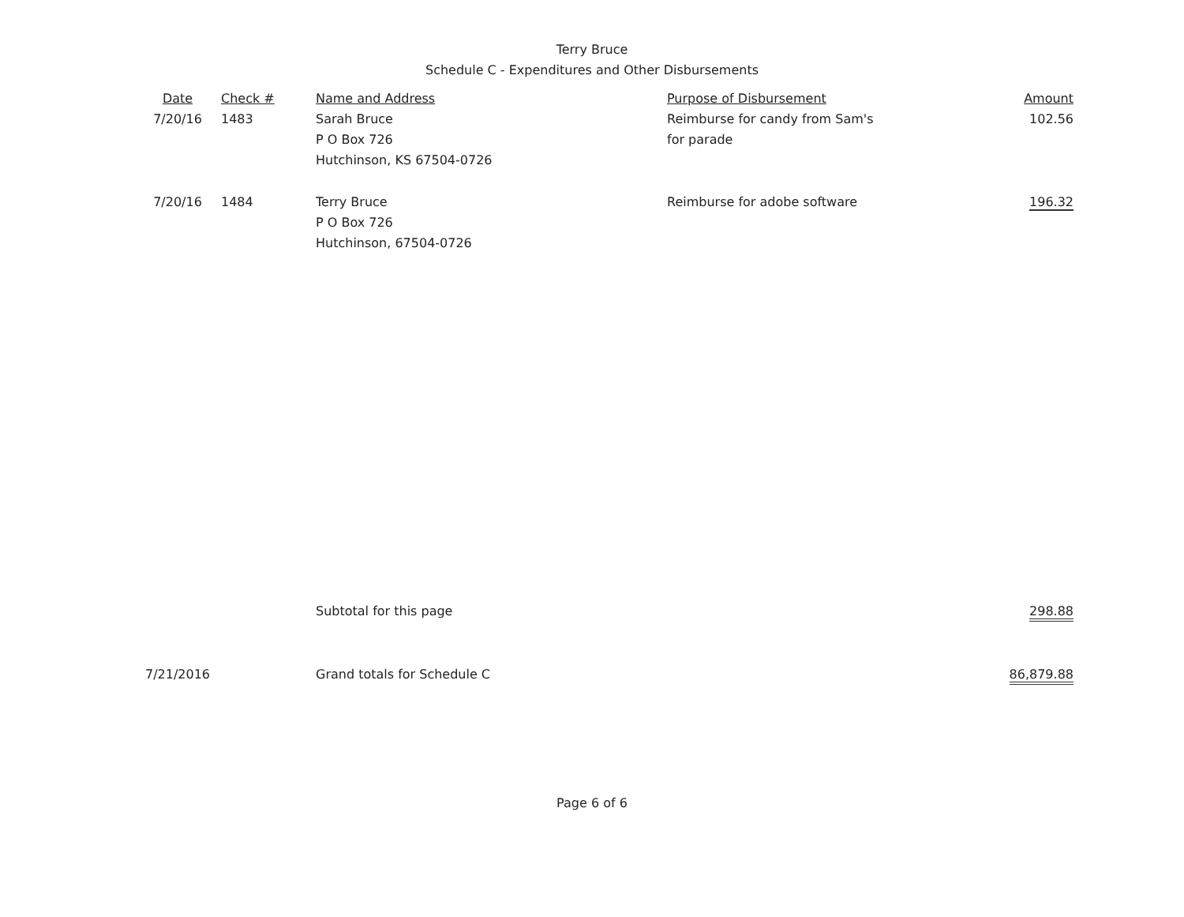Terry Bruce
Schedule C - Expenditures and Other Disbursements
| Date | Check # | Name and Address | Purpose of Disbursement | Amount |
| --- | --- | --- | --- | --- |
| 7/20/16 | 1483 | Sarah Bruce P O Box 726 Hutchinson, KS 67504-0726 | Reimburse for candy from Sam's for parade | 102.56 |
| 7/20/16 | 1484 | Terry Bruce P O Box 726 Hutchinson, 67504-0726 | Reimburse for adobe software | 196.32 |
| | | Subtotal for this page | | 298.88 |
| 7/21/2016 | | Grand totals for Schedule C | | 86,879.88 |
Page 6 of 6